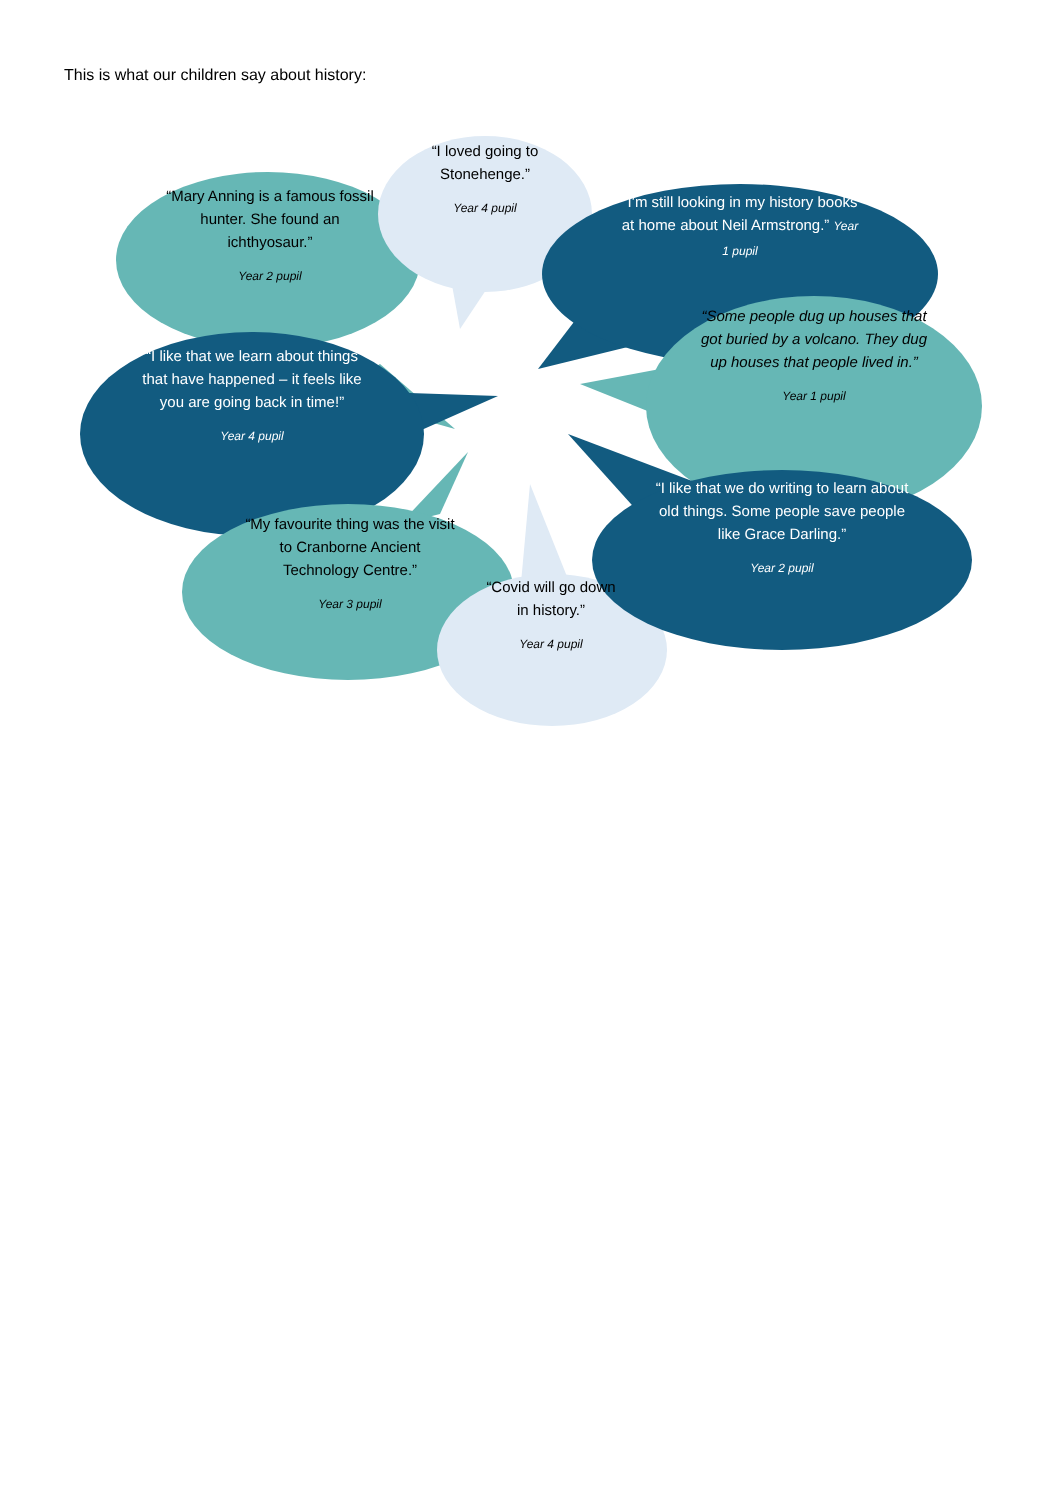This is what our children say about history:
“Mary Anning is a famous fossil hunter. She found an ichthyosaur.”
Year 2 pupil
“I loved going to Stonehenge.”
Year 4 pupil
“I’m still looking in my history books at home about Neil Armstrong.” Year 1 pupil
“Some people dug up houses that got buried by a volcano. They dug up houses that people lived in.”
Year 1 pupil
“I like that we learn about things that have happened – it feels like you are going back in time!”
Year 4 pupil
“My favourite thing was the visit to Cranborne Ancient Technology Centre.”
Year 3 pupil
“I like that we do writing to learn about old things. Some people save people like Grace Darling.”
Year 2 pupil
“Covid will go down in history.”
Year 4 pupil